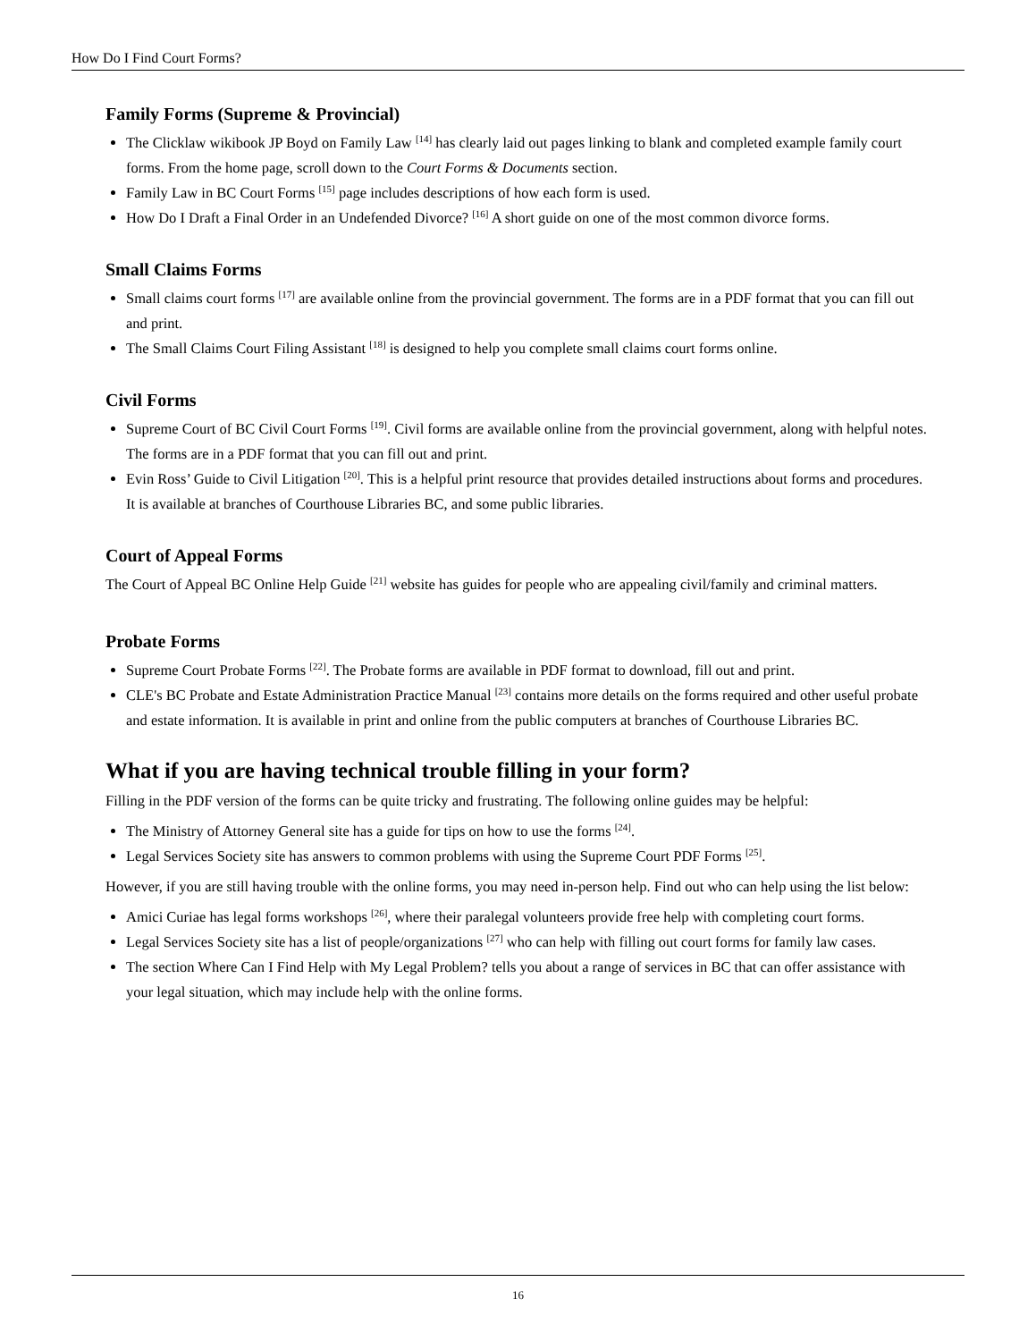How Do I Find Court Forms?
Family Forms (Supreme & Provincial)
The Clicklaw wikibook JP Boyd on Family Law <sup>[14]</sup> has clearly laid out pages linking to blank and completed example family court forms. From the home page, scroll down to the Court Forms & Documents section.
Family Law in BC Court Forms <sup>[15]</sup> page includes descriptions of how each form is used.
How Do I Draft a Final Order in an Undefended Divorce? <sup>[16]</sup> A short guide on one of the most common divorce forms.
Small Claims Forms
Small claims court forms <sup>[17]</sup> are available online from the provincial government. The forms are in a PDF format that you can fill out and print.
The Small Claims Court Filing Assistant <sup>[18]</sup> is designed to help you complete small claims court forms online.
Civil Forms
Supreme Court of BC Civil Court Forms <sup>[19]</sup>. Civil forms are available online from the provincial government, along with helpful notes. The forms are in a PDF format that you can fill out and print.
Evin Ross’ Guide to Civil Litigation <sup>[20]</sup>. This is a helpful print resource that provides detailed instructions about forms and procedures. It is available at branches of Courthouse Libraries BC, and some public libraries.
Court of Appeal Forms
The Court of Appeal BC Online Help Guide <sup>[21]</sup> website has guides for people who are appealing civil/family and criminal matters.
Probate Forms
Supreme Court Probate Forms <sup>[22]</sup>. The Probate forms are available in PDF format to download, fill out and print.
CLE's BC Probate and Estate Administration Practice Manual <sup>[23]</sup> contains more details on the forms required and other useful probate and estate information. It is available in print and online from the public computers at branches of Courthouse Libraries BC.
What if you are having technical trouble filling in your form?
Filling in the PDF version of the forms can be quite tricky and frustrating. The following online guides may be helpful:
The Ministry of Attorney General site has a guide for tips on how to use the forms <sup>[24]</sup>.
Legal Services Society site has answers to common problems with using the Supreme Court PDF Forms <sup>[25]</sup>.
However, if you are still having trouble with the online forms, you may need in-person help. Find out who can help using the list below:
Amici Curiae has legal forms workshops <sup>[26]</sup>, where their paralegal volunteers provide free help with completing court forms.
Legal Services Society site has a list of people/organizations <sup>[27]</sup> who can help with filling out court forms for family law cases.
The section Where Can I Find Help with My Legal Problem? tells you about a range of services in BC that can offer assistance with your legal situation, which may include help with the online forms.
16